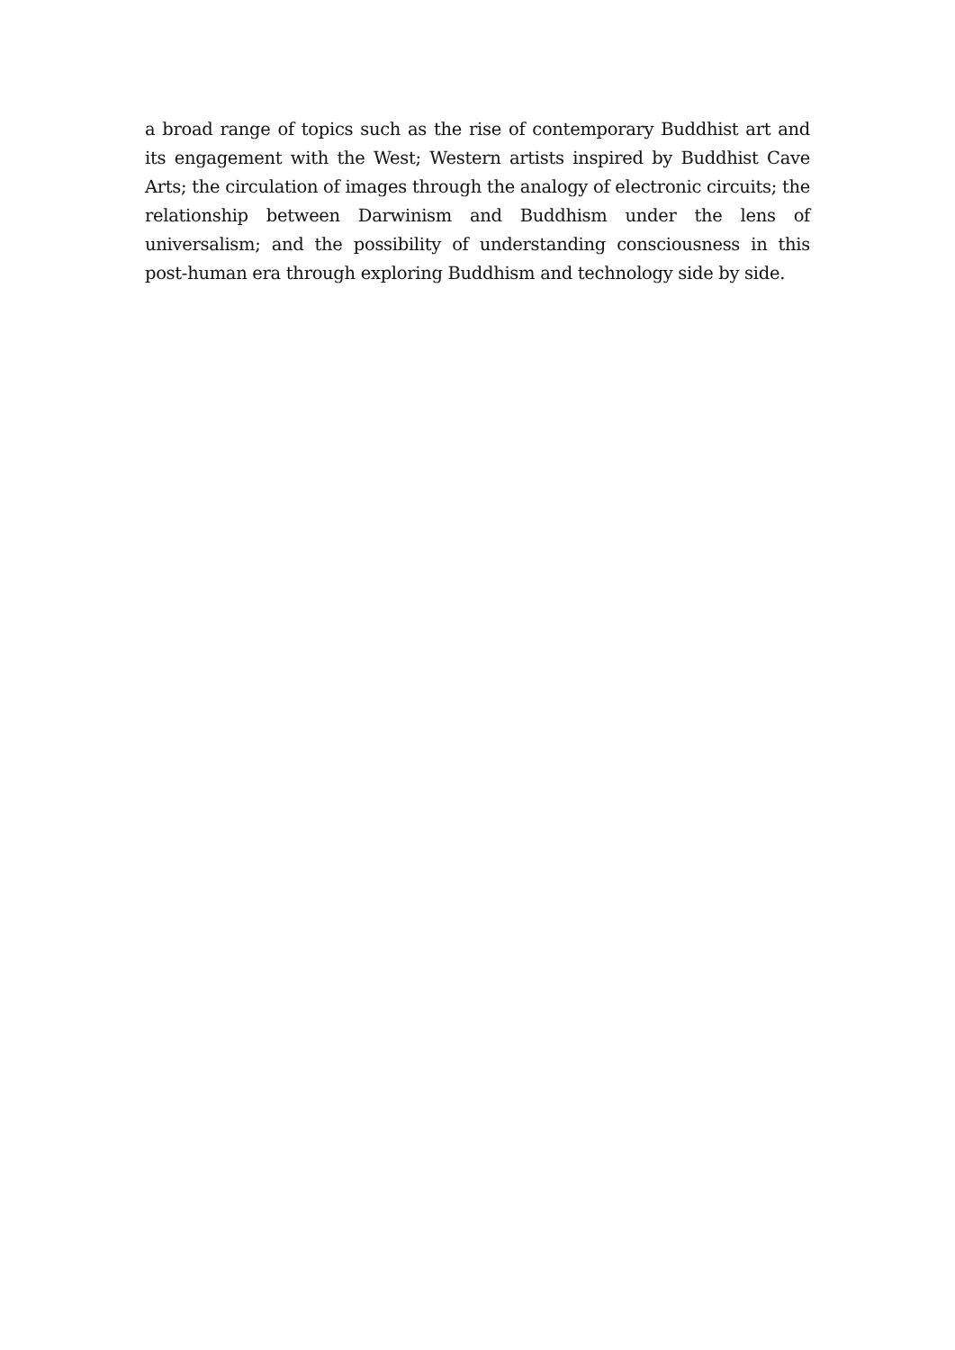a broad range of topics such as the rise of contemporary Buddhist art and its engagement with the West; Western artists inspired by Buddhist Cave Arts; the circulation of images through the analogy of electronic circuits; the relationship between Darwinism and Buddhism under the lens of universalism; and the possibility of understanding consciousness in this post-human era through exploring Buddhism and technology side by side.